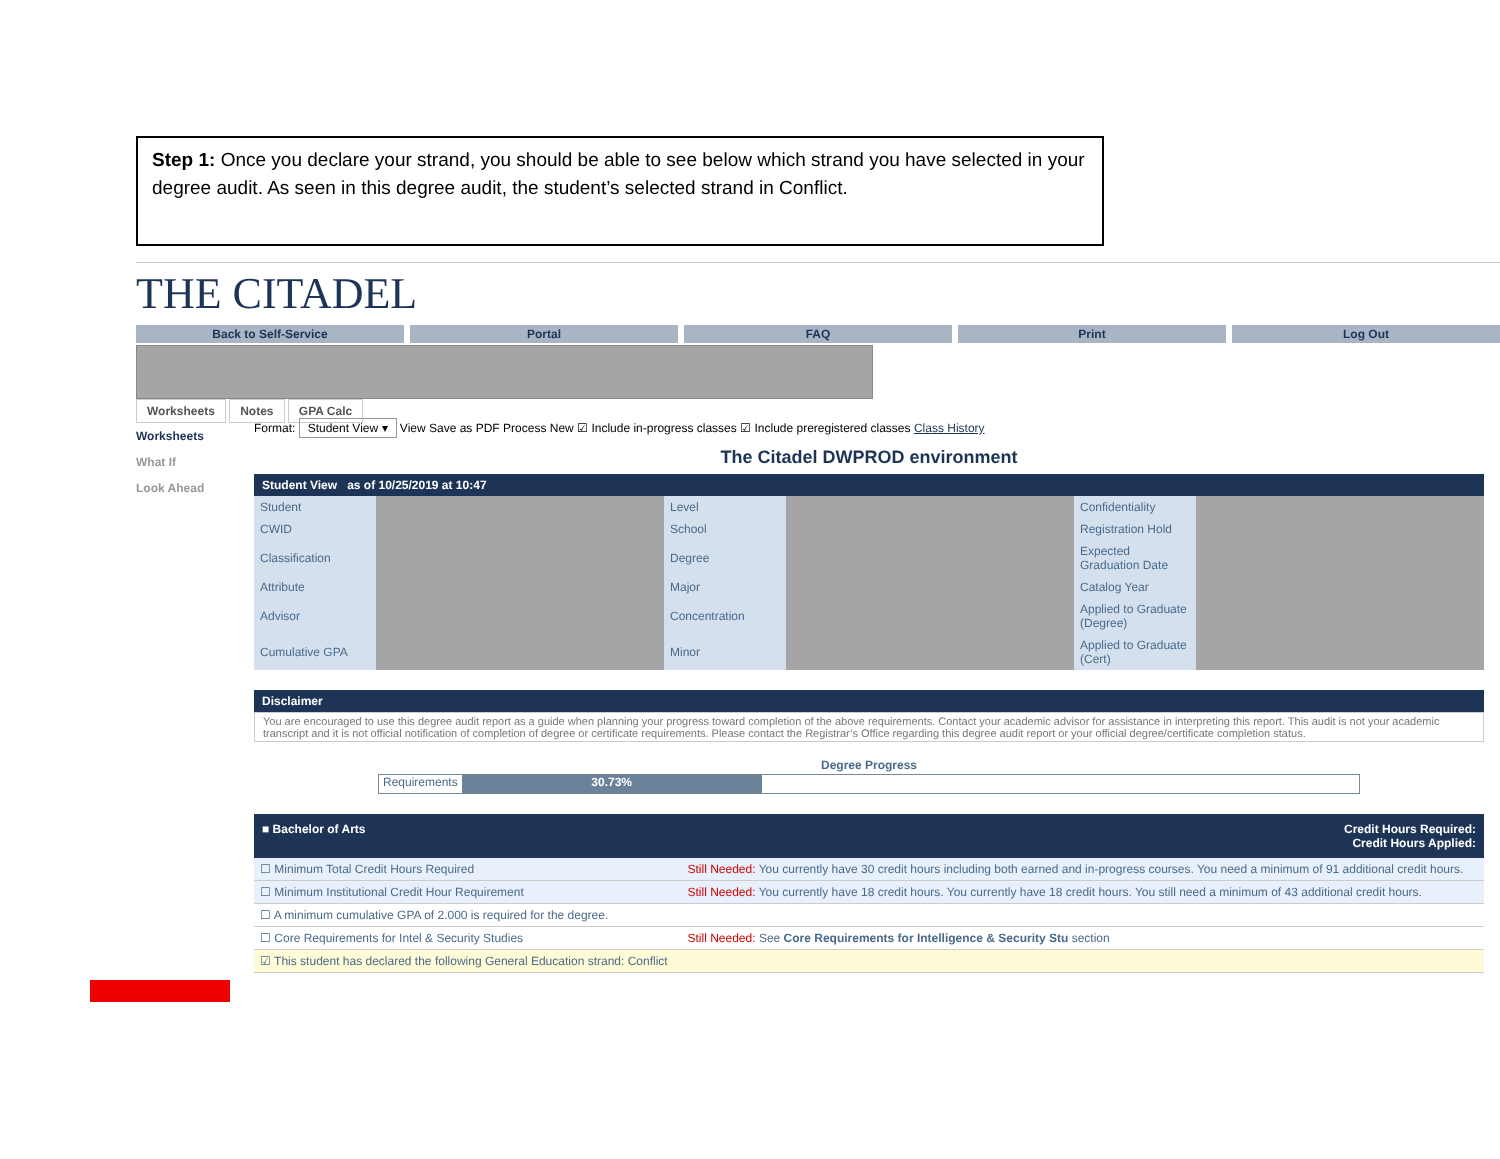Step 1: Once you declare your strand, you should be able to see below which strand you have selected in your degree audit. As seen in this degree audit, the student’s selected strand in Conflict.
THE CITADEL
Back to Self-Service Portal FAQ Print Log Out
Worksheets Notes GPA Calc
Worksheets
What If
Look Ahead
Format: Student View ▾ View Save as PDF Process New ☑ Include in-progress classes ☑ Include preregistered classes Class History
The Citadel DWPROD environment
Student View as of 10/25/2019 at 10:47
| Student | | Level | | Confidentiality | |
| CWID | | School | | Registration Hold | |
| Classification | | Degree | | Expected Graduation Date | |
| Attribute | | Major | | Catalog Year | |
| Advisor | | Concentration | | Applied to Graduate (Degree) | |
| Cumulative GPA | | Minor | | Applied to Graduate (Cert) | |
Disclaimer
You are encouraged to use this degree audit report as a guide when planning your progress toward completion of the above requirements. Contact your academic advisor for assistance in interpreting this report. This audit is not your academic transcript and it is not official notification of completion of degree or certificate requirements. Please contact the Registrar’s Office regarding this degree audit report or your official degree/certificate completion status.
Degree Progress
Requirements 30.73%
■ Bachelor of Arts Credit Hours Required:
Credit Hours Applied:
| ☐ Minimum Total Credit Hours Required | Still Needed: You currently have 30 credit hours including both earned and in-progress courses. You need a minimum of 91 additional credit hours. |
| ☐ Minimum Institutional Credit Hour Requirement | Still Needed: You currently have 18 credit hours. You currently have 18 credit hours. You still need a minimum of 43 additional credit hours. |
| ☐ A minimum cumulative GPA of 2.000 is required for the degree. | |
| ☐ Core Requirements for Intel & Security Studies | Still Needed: See Core Requirements for Intelligence & Security Stu section |
| ☑ This student has declared the following General Education strand: Conflict | |